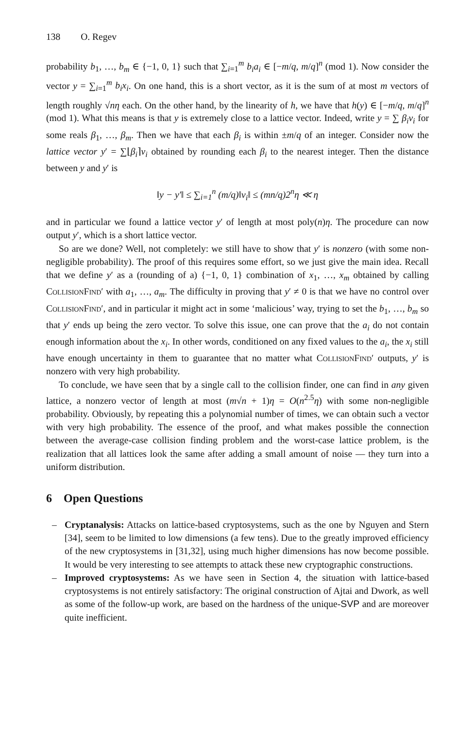138 O. Regev
probability b<sub>1</sub>, …, b<sub>m</sub> ∈ {−1, 0, 1} such that ∑<sub>i=1</sub><sup>m</sup> b<sub>i</sub>a<sub>i</sub> ∈ [−m/q, m/q]<sup>n</sup> (mod 1). Now consider the vector y = ∑<sub>i=1</sub><sup>m</sup> b<sub>i</sub>x<sub>i</sub>. On one hand, this is a short vector, as it is the sum of at most m vectors of length roughly √nη each. On the other hand, by the linearity of h, we have that h(y) ∈ [−m/q, m/q]<sup>n</sup> (mod 1). What this means is that y is extremely close to a lattice vector. Indeed, write y = ∑ β<sub>i</sub>v<sub>i</sub> for some reals β<sub>1</sub>, …, β<sub>m</sub>. Then we have that each β<sub>i</sub> is within ±m/q of an integer. Consider now the lattice vector y′ = ∑⌊β<sub>i</sub>⌉v<sub>i</sub> obtained by rounding each β<sub>i</sub> to the nearest integer. Then the distance between y and y′ is
‖y − y′‖ ≤ ∑<sub>i=1</sub><sup>n</sup> (m/q)‖v<sub>i</sub>‖ ≤ (mn/q)2<sup>n</sup>η ≪ η
and in particular we found a lattice vector y′ of length at most poly(n)η. The procedure can now output y′, which is a short lattice vector.
So are we done? Well, not completely: we still have to show that y′ is nonzero (with some non-negligible probability). The proof of this requires some effort, so we just give the main idea. Recall that we define y′ as a (rounding of a) {−1, 0, 1} combination of x<sub>1</sub>, …, x<sub>m</sub> obtained by calling CollisionFind′ with a<sub>1</sub>, …, a<sub>m</sub>. The difficulty in proving that y′ ≠ 0 is that we have no control over CollisionFind′, and in particular it might act in some ‘malicious’ way, trying to set the b<sub>1</sub>, …, b<sub>m</sub> so that y′ ends up being the zero vector. To solve this issue, one can prove that the a<sub>i</sub> do not contain enough information about the x<sub>i</sub>. In other words, conditioned on any fixed values to the a<sub>i</sub>, the x<sub>i</sub> still have enough uncertainty in them to guarantee that no matter what CollisionFind′ outputs, y′ is nonzero with very high probability.
To conclude, we have seen that by a single call to the collision finder, one can find in any given lattice, a nonzero vector of length at most (m√n + 1)η = O(n<sup>2.5</sup>η) with some non-negligible probability. Obviously, by repeating this a polynomial number of times, we can obtain such a vector with very high probability. The essence of the proof, and what makes possible the connection between the average-case collision finding problem and the worst-case lattice problem, is the realization that all lattices look the same after adding a small amount of noise — they turn into a uniform distribution.
6 Open Questions
– Cryptanalysis: Attacks on lattice-based cryptosystems, such as the one by Nguyen and Stern [34], seem to be limited to low dimensions (a few tens). Due to the greatly improved efficiency of the new cryptosystems in [31,32], using much higher dimensions has now become possible. It would be very interesting to see attempts to attack these new cryptographic constructions.
– Improved cryptosystems: As we have seen in Section 4, the situation with lattice-based cryptosystems is not entirely satisfactory: The original construction of Ajtai and Dwork, as well as some of the follow-up work, are based on the hardness of the unique-SVP and are moreover quite inefficient.